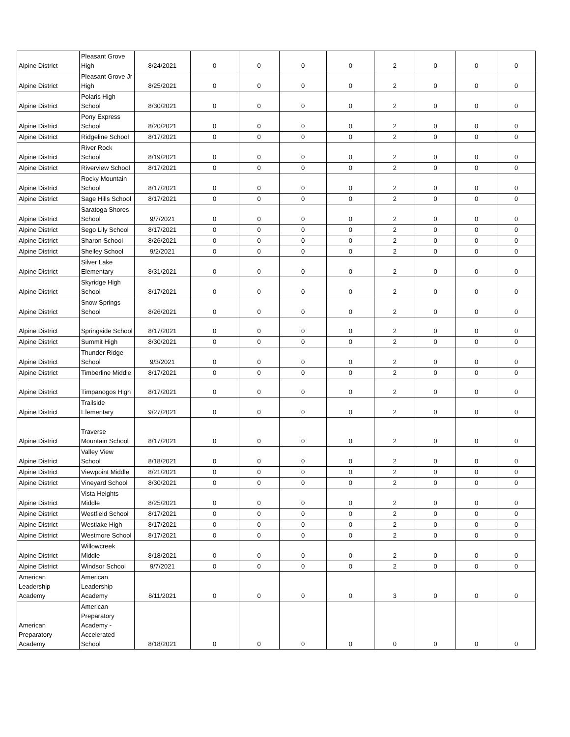| Alpine District | Pleasant Grove High | 8/24/2021 | 0 | 0 | 0 | 0 | 2 | 0 | 0 | 0 |
| Alpine District | Pleasant Grove Jr High | 8/25/2021 | 0 | 0 | 0 | 0 | 2 | 0 | 0 | 0 |
| Alpine District | Polaris High School | 8/30/2021 | 0 | 0 | 0 | 0 | 2 | 0 | 0 | 0 |
| Alpine District | Pony Express School | 8/20/2021 | 0 | 0 | 0 | 0 | 2 | 0 | 0 | 0 |
| Alpine District | Ridgeline School | 8/17/2021 | 0 | 0 | 0 | 0 | 2 | 0 | 0 | 0 |
| Alpine District | River Rock School | 8/19/2021 | 0 | 0 | 0 | 0 | 2 | 0 | 0 | 0 |
| Alpine District | Riverview School | 8/17/2021 | 0 | 0 | 0 | 0 | 2 | 0 | 0 | 0 |
| Alpine District | Rocky Mountain School | 8/17/2021 | 0 | 0 | 0 | 0 | 2 | 0 | 0 | 0 |
| Alpine District | Sage Hills School | 8/17/2021 | 0 | 0 | 0 | 0 | 2 | 0 | 0 | 0 |
| Alpine District | Saratoga Shores School | 9/7/2021 | 0 | 0 | 0 | 0 | 2 | 0 | 0 | 0 |
| Alpine District | Sego Lily School | 8/17/2021 | 0 | 0 | 0 | 0 | 2 | 0 | 0 | 0 |
| Alpine District | Sharon School | 8/26/2021 | 0 | 0 | 0 | 0 | 2 | 0 | 0 | 0 |
| Alpine District | Shelley School | 9/2/2021 | 0 | 0 | 0 | 0 | 2 | 0 | 0 | 0 |
| Alpine District | Silver Lake Elementary | 8/31/2021 | 0 | 0 | 0 | 0 | 2 | 0 | 0 | 0 |
| Alpine District | Skyridge High School | 8/17/2021 | 0 | 0 | 0 | 0 | 2 | 0 | 0 | 0 |
| Alpine District | Snow Springs School | 8/26/2021 | 0 | 0 | 0 | 0 | 2 | 0 | 0 | 0 |
| Alpine District | Springside School | 8/17/2021 | 0 | 0 | 0 | 0 | 2 | 0 | 0 | 0 |
| Alpine District | Summit High | 8/30/2021 | 0 | 0 | 0 | 0 | 2 | 0 | 0 | 0 |
| Alpine District | Thunder Ridge School | 9/3/2021 | 0 | 0 | 0 | 0 | 2 | 0 | 0 | 0 |
| Alpine District | Timberline Middle | 8/17/2021 | 0 | 0 | 0 | 0 | 2 | 0 | 0 | 0 |
| Alpine District | Timpanogos High | 8/17/2021 | 0 | 0 | 0 | 0 | 2 | 0 | 0 | 0 |
| Alpine District | Trailside Elementary | 9/27/2021 | 0 | 0 | 0 | 0 | 2 | 0 | 0 | 0 |
| Alpine District | Traverse Mountain School | 8/17/2021 | 0 | 0 | 0 | 0 | 2 | 0 | 0 | 0 |
| Alpine District | Valley View School | 8/18/2021 | 0 | 0 | 0 | 0 | 2 | 0 | 0 | 0 |
| Alpine District | Viewpoint Middle | 8/21/2021 | 0 | 0 | 0 | 0 | 2 | 0 | 0 | 0 |
| Alpine District | Vineyard School | 8/30/2021 | 0 | 0 | 0 | 0 | 2 | 0 | 0 | 0 |
| Alpine District | Vista Heights Middle | 8/25/2021 | 0 | 0 | 0 | 0 | 2 | 0 | 0 | 0 |
| Alpine District | Westfield School | 8/17/2021 | 0 | 0 | 0 | 0 | 2 | 0 | 0 | 0 |
| Alpine District | Westlake High | 8/17/2021 | 0 | 0 | 0 | 0 | 2 | 0 | 0 | 0 |
| Alpine District | Westmore School | 8/17/2021 | 0 | 0 | 0 | 0 | 2 | 0 | 0 | 0 |
| Alpine District | Willowcreek Middle | 8/18/2021 | 0 | 0 | 0 | 0 | 2 | 0 | 0 | 0 |
| Alpine District | Windsor School | 9/7/2021 | 0 | 0 | 0 | 0 | 2 | 0 | 0 | 0 |
| American Leadership Academy | American Leadership Academy | 8/11/2021 | 0 | 0 | 0 | 0 | 3 | 0 | 0 | 0 |
| American Preparatory Academy | American Preparatory Academy - Accelerated School | 8/18/2021 | 0 | 0 | 0 | 0 | 0 | 0 | 0 | 0 |